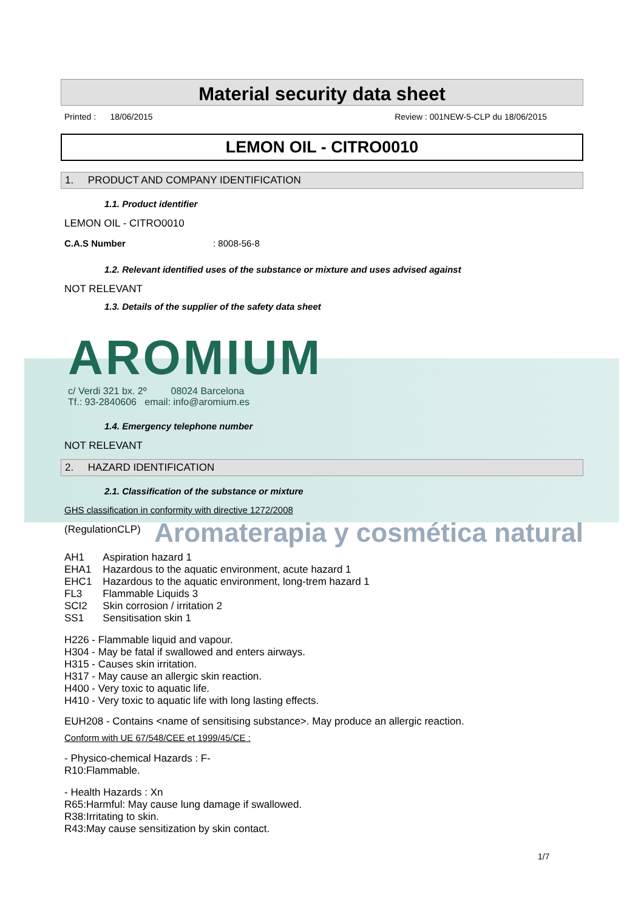Material security data sheet
Printed : 18/06/2015 Review : 001NEW-5-CLP du 18/06/2015
LEMON OIL - CITRO0010
1. PRODUCT AND COMPANY IDENTIFICATION
1.1. Product identifier
LEMON OIL - CITRO0010
C.A.S Number : 8008-56-8
1.2. Relevant identified uses of the substance or mixture and uses advised against
NOT RELEVANT
1.3. Details of the supplier of the safety data sheet
AROMIUM
c/ Verdi 321 bx. 2º 08024 Barcelona
Tf.: 93-2840606 email: info@aromium.es
1.4. Emergency telephone number
NOT RELEVANT
2. HAZARD IDENTIFICATION
2.1. Classification of the substance or mixture
GHS classification in conformity with directive 1272/2008
(RegulationCLP)
Aromaterapia y cosmética natural
| AH1 | Aspiration hazard 1 |
| EHA1 | Hazardous to the aquatic environment, acute hazard 1 |
| EHC1 | Hazardous to the aquatic environment, long-trem hazard 1 |
| FL3 | Flammable Liquids 3 |
| SCI2 | Skin corrosion / irritation 2 |
| SS1 | Sensitisation skin 1 |
H226 - Flammable liquid and vapour.
H304 - May be fatal if swallowed and enters airways.
H315 - Causes skin irritation.
H317 - May cause an allergic skin reaction.
H400 - Very toxic to aquatic life.
H410 - Very toxic to aquatic life with long lasting effects.
EUH208 - Contains <name of sensitising substance>. May produce an allergic reaction.
Conform with UE 67/548/CEE et 1999/45/CE :
- Physico-chemical Hazards : F-
R10:Flammable.
- Health Hazards : Xn
R65:Harmful: May cause lung damage if swallowed.
R38:Irritating to skin.
R43:May cause sensitization by skin contact.
1/7